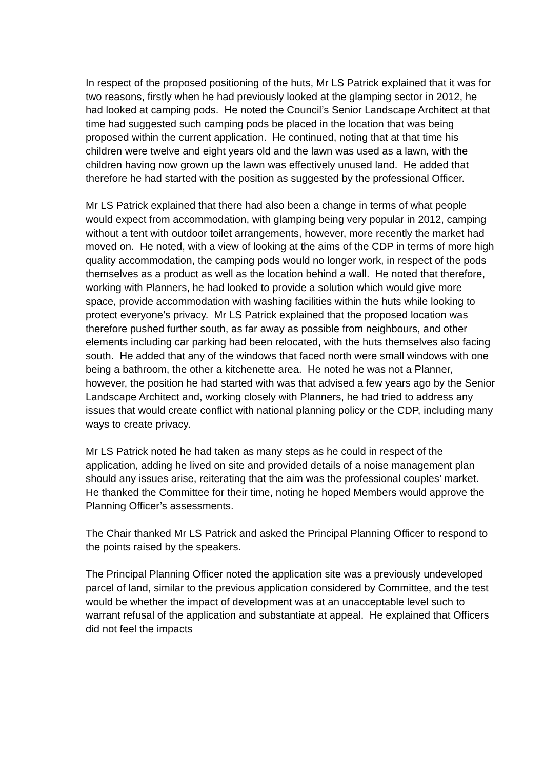In respect of the proposed positioning of the huts, Mr LS Patrick explained that it was for two reasons, firstly when he had previously looked at the glamping sector in 2012, he had looked at camping pods. He noted the Council’s Senior Landscape Architect at that time had suggested such camping pods be placed in the location that was being proposed within the current application. He continued, noting that at that time his children were twelve and eight years old and the lawn was used as a lawn, with the children having now grown up the lawn was effectively unused land. He added that therefore he had started with the position as suggested by the professional Officer.
Mr LS Patrick explained that there had also been a change in terms of what people would expect from accommodation, with glamping being very popular in 2012, camping without a tent with outdoor toilet arrangements, however, more recently the market had moved on. He noted, with a view of looking at the aims of the CDP in terms of more high quality accommodation, the camping pods would no longer work, in respect of the pods themselves as a product as well as the location behind a wall. He noted that therefore, working with Planners, he had looked to provide a solution which would give more space, provide accommodation with washing facilities within the huts while looking to protect everyone’s privacy. Mr LS Patrick explained that the proposed location was therefore pushed further south, as far away as possible from neighbours, and other elements including car parking had been relocated, with the huts themselves also facing south. He added that any of the windows that faced north were small windows with one being a bathroom, the other a kitchenette area. He noted he was not a Planner, however, the position he had started with was that advised a few years ago by the Senior Landscape Architect and, working closely with Planners, he had tried to address any issues that would create conflict with national planning policy or the CDP, including many ways to create privacy.
Mr LS Patrick noted he had taken as many steps as he could in respect of the application, adding he lived on site and provided details of a noise management plan should any issues arise, reiterating that the aim was the professional couples’ market. He thanked the Committee for their time, noting he hoped Members would approve the Planning Officer’s assessments.
The Chair thanked Mr LS Patrick and asked the Principal Planning Officer to respond to the points raised by the speakers.
The Principal Planning Officer noted the application site was a previously undeveloped parcel of land, similar to the previous application considered by Committee, and the test would be whether the impact of development was at an unacceptable level such to warrant refusal of the application and substantiate at appeal. He explained that Officers did not feel the impacts